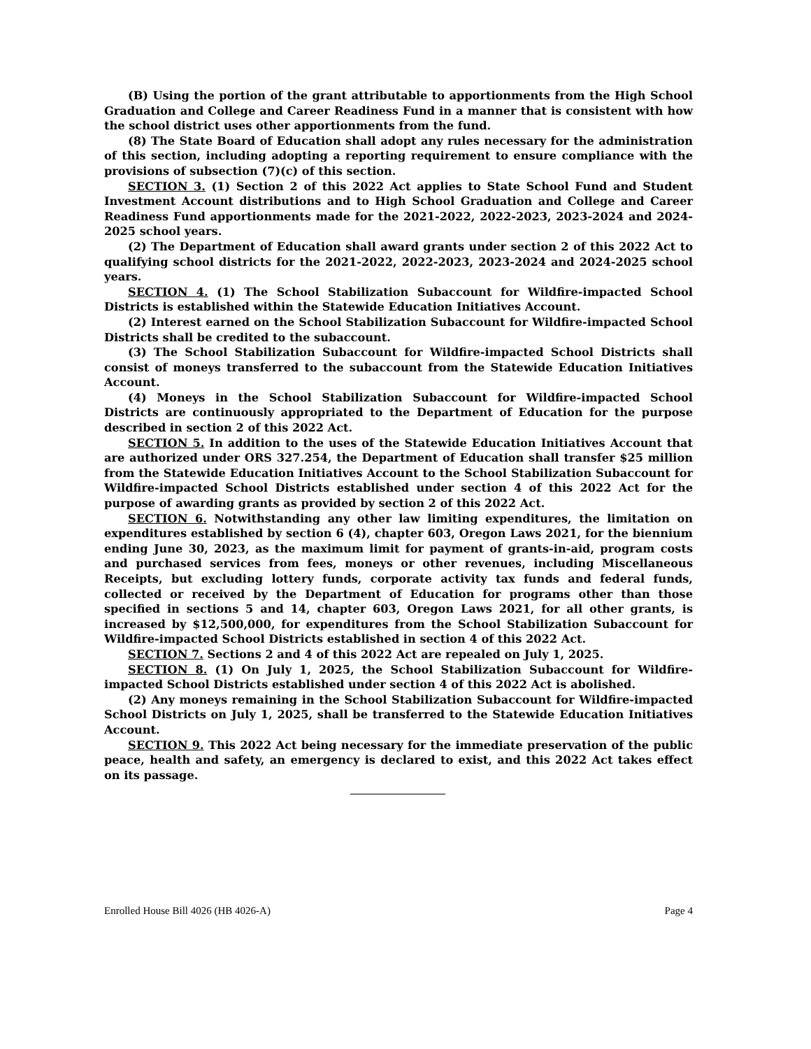(B) Using the portion of the grant attributable to apportionments from the High School Graduation and College and Career Readiness Fund in a manner that is consistent with how the school district uses other apportionments from the fund.
(8) The State Board of Education shall adopt any rules necessary for the administration of this section, including adopting a reporting requirement to ensure compliance with the provisions of subsection (7)(c) of this section.
SECTION 3. (1) Section 2 of this 2022 Act applies to State School Fund and Student Investment Account distributions and to High School Graduation and College and Career Readiness Fund apportionments made for the 2021-2022, 2022-2023, 2023-2024 and 2024-2025 school years.
(2) The Department of Education shall award grants under section 2 of this 2022 Act to qualifying school districts for the 2021-2022, 2022-2023, 2023-2024 and 2024-2025 school years.
SECTION 4. (1) The School Stabilization Subaccount for Wildfire-impacted School Districts is established within the Statewide Education Initiatives Account.
(2) Interest earned on the School Stabilization Subaccount for Wildfire-impacted School Districts shall be credited to the subaccount.
(3) The School Stabilization Subaccount for Wildfire-impacted School Districts shall consist of moneys transferred to the subaccount from the Statewide Education Initiatives Account.
(4) Moneys in the School Stabilization Subaccount for Wildfire-impacted School Districts are continuously appropriated to the Department of Education for the purpose described in section 2 of this 2022 Act.
SECTION 5. In addition to the uses of the Statewide Education Initiatives Account that are authorized under ORS 327.254, the Department of Education shall transfer $25 million from the Statewide Education Initiatives Account to the School Stabilization Subaccount for Wildfire-impacted School Districts established under section 4 of this 2022 Act for the purpose of awarding grants as provided by section 2 of this 2022 Act.
SECTION 6. Notwithstanding any other law limiting expenditures, the limitation on expenditures established by section 6 (4), chapter 603, Oregon Laws 2021, for the biennium ending June 30, 2023, as the maximum limit for payment of grants-in-aid, program costs and purchased services from fees, moneys or other revenues, including Miscellaneous Receipts, but excluding lottery funds, corporate activity tax funds and federal funds, collected or received by the Department of Education for programs other than those specified in sections 5 and 14, chapter 603, Oregon Laws 2021, for all other grants, is increased by $12,500,000, for expenditures from the School Stabilization Subaccount for Wildfire-impacted School Districts established in section 4 of this 2022 Act.
SECTION 7. Sections 2 and 4 of this 2022 Act are repealed on July 1, 2025.
SECTION 8. (1) On July 1, 2025, the School Stabilization Subaccount for Wildfire-impacted School Districts established under section 4 of this 2022 Act is abolished.
(2) Any moneys remaining in the School Stabilization Subaccount for Wildfire-impacted School Districts on July 1, 2025, shall be transferred to the Statewide Education Initiatives Account.
SECTION 9. This 2022 Act being necessary for the immediate preservation of the public peace, health and safety, an emergency is declared to exist, and this 2022 Act takes effect on its passage.
Enrolled House Bill 4026 (HB 4026-A) Page 4